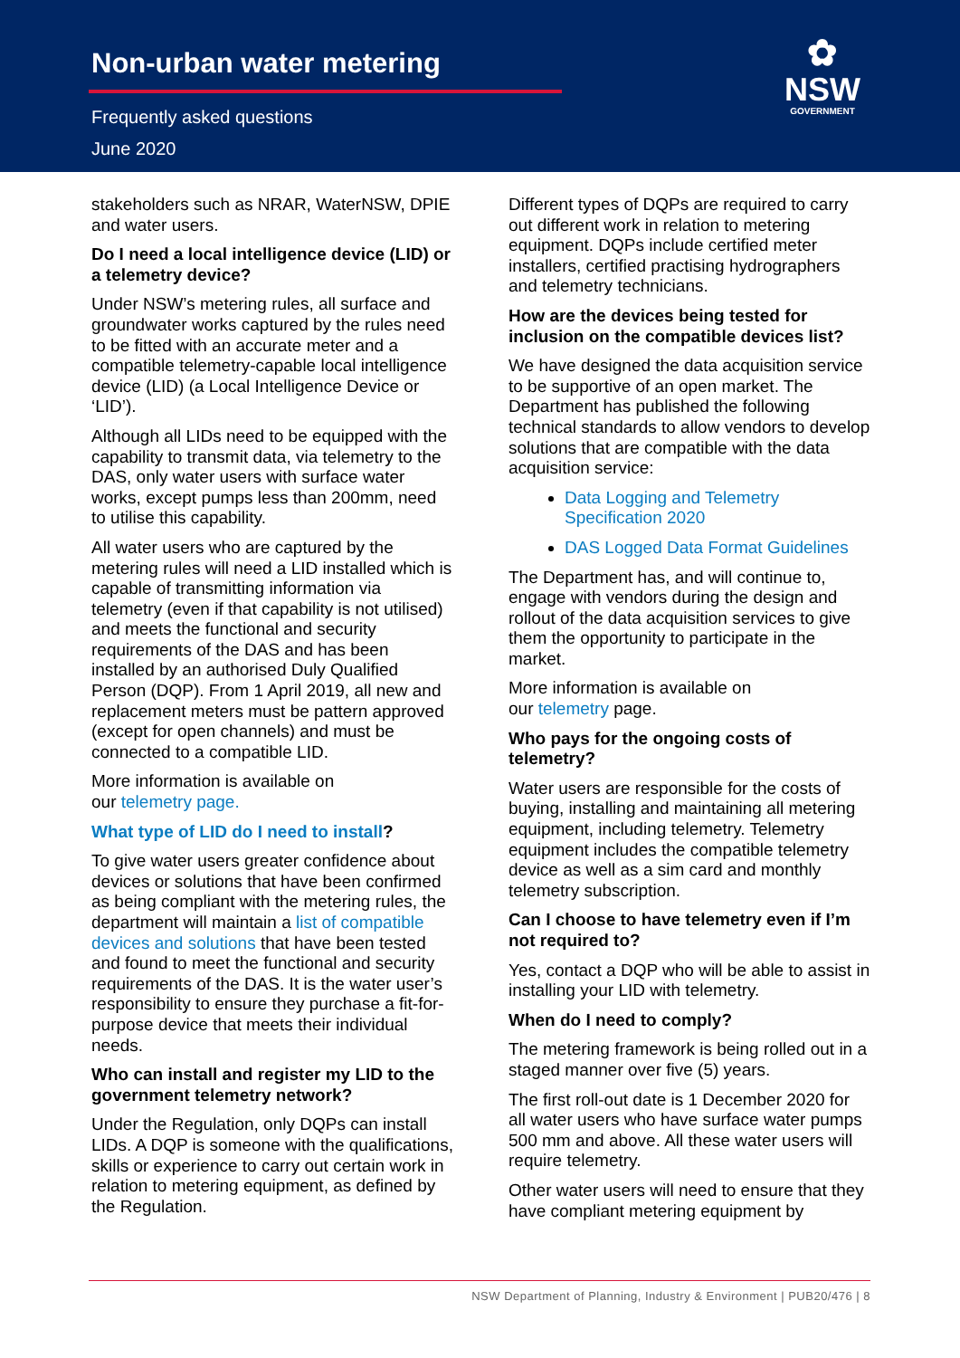Non-urban water metering
Frequently asked questions
June 2020
✿
NSW
GOVERNMENT
stakeholders such as NRAR, WaterNSW, DPIE and water users.
Do I need a local intelligence device (LID) or a telemetry device?
Under NSW’s metering rules, all surface and groundwater works captured by the rules need to be fitted with an accurate meter and a compatible telemetry-capable local intelligence device (LID) (a Local Intelligence Device or ‘LID’).
Although all LIDs need to be equipped with the capability to transmit data, via telemetry to the DAS, only water users with surface water works, except pumps less than 200mm, need to utilise this capability.
All water users who are captured by the metering rules will need a LID installed which is capable of transmitting information via telemetry (even if that capability is not utilised) and meets the functional and security requirements of the DAS and has been installed by an authorised Duly Qualified Person (DQP). From 1 April 2019, all new and replacement meters must be pattern approved (except for open channels) and must be connected to a compatible LID.
More information is available on
our telemetry page.
What type of LID do I need to install?
To give water users greater confidence about devices or solutions that have been confirmed as being compliant with the metering rules, the department will maintain a list of compatible devices and solutions that have been tested and found to meet the functional and security requirements of the DAS. It is the water user’s responsibility to ensure they purchase a fit-for-purpose device that meets their individual needs.
Who can install and register my LID to the government telemetry network?
Under the Regulation, only DQPs can install LIDs. A DQP is someone with the qualifications, skills or experience to carry out certain work in relation to metering equipment, as defined by the Regulation.
Different types of DQPs are required to carry out different work in relation to metering equipment. DQPs include certified meter installers, certified practising hydrographers and telemetry technicians.
How are the devices being tested for inclusion on the compatible devices list?
We have designed the data acquisition service to be supportive of an open market. The Department has published the following technical standards to allow vendors to develop solutions that are compatible with the data acquisition service:
Data Logging and Telemetry Specification 2020
DAS Logged Data Format Guidelines
The Department has, and will continue to, engage with vendors during the design and rollout of the data acquisition services to give them the opportunity to participate in the market.
More information is available on
our telemetry page.
Who pays for the ongoing costs of telemetry?
Water users are responsible for the costs of buying, installing and maintaining all metering equipment, including telemetry. Telemetry equipment includes the compatible telemetry device as well as a sim card and monthly telemetry subscription.
Can I choose to have telemetry even if I’m not required to?
Yes, contact a DQP who will be able to assist in installing your LID with telemetry.
When do I need to comply?
The metering framework is being rolled out in a staged manner over five (5) years.
The first roll-out date is 1 December 2020 for all water users who have surface water pumps 500 mm and above. All these water users will require telemetry.
Other water users will need to ensure that they have compliant metering equipment by
NSW Department of Planning, Industry & Environment | PUB20/476 | 8